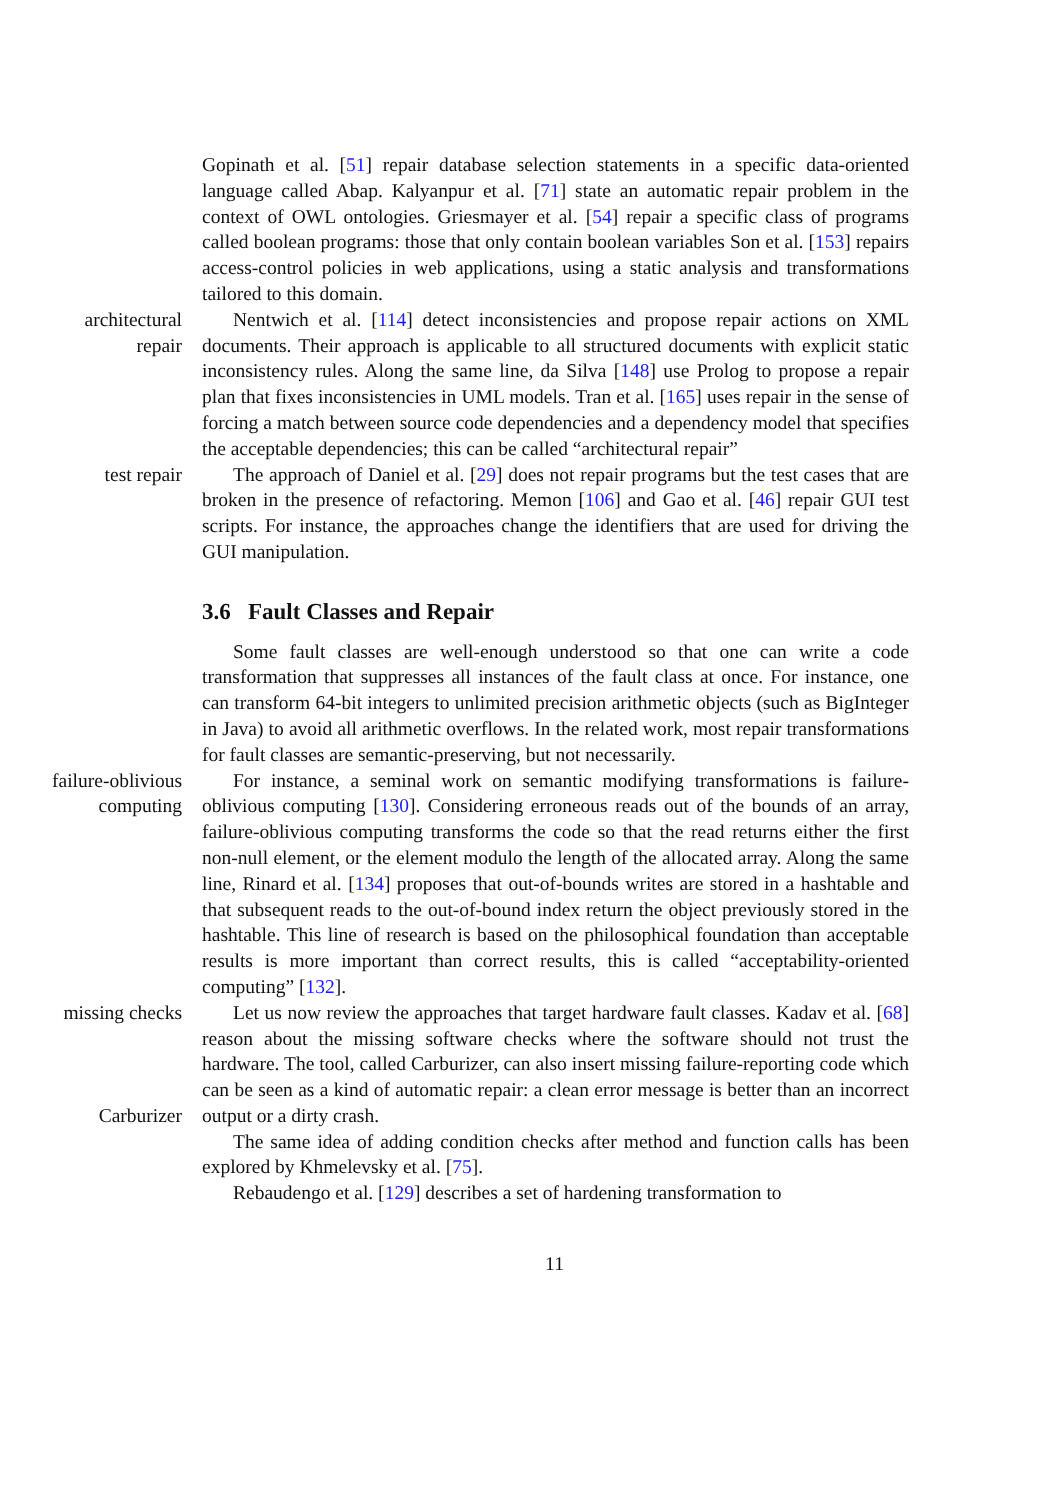Gopinath et al. [51] repair database selection statements in a specific data-oriented language called Abap. Kalyanpur et al. [71] state an automatic repair problem in the context of OWL ontologies. Griesmayer et al. [54] repair a specific class of programs called boolean programs: those that only contain boolean variables Son et al. [153] repairs access-control policies in web applications, using a static analysis and transformations tailored to this domain.
architectural
repair
Nentwich et al. [114] detect inconsistencies and propose repair actions on XML documents. Their approach is applicable to all structured documents with explicit static inconsistency rules. Along the same line, da Silva [148] use Prolog to propose a repair plan that fixes inconsistencies in UML models. Tran et al. [165] uses repair in the sense of forcing a match between source code dependencies and a dependency model that specifies the acceptable dependencies; this can be called “architectural repair”
test repair The approach of Daniel et al. [29] does not repair programs but the test cases that are broken in the presence of refactoring. Memon [106] and Gao et al. [46] repair GUI test scripts. For instance, the approaches change the identifiers that are used for driving the GUI manipulation.
3.6 Fault Classes and Repair
Some fault classes are well-enough understood so that one can write a code transformation that suppresses all instances of the fault class at once. For instance, one can transform 64-bit integers to unlimited precision arithmetic objects (such as BigInteger in Java) to avoid all arithmetic overflows. In the related work, most repair transformations for fault classes are semantic-preserving, but not necessarily.
failure-oblivious
computing
For instance, a seminal work on semantic modifying transformations is failure-oblivious computing [130]. Considering erroneous reads out of the bounds of an array, failure-oblivious computing transforms the code so that the read returns either the first non-null element, or the element modulo the length of the allocated array. Along the same line, Rinard et al. [134] proposes that out-of-bounds writes are stored in a hashtable and that subsequent reads to the out-of-bound index return the object previously stored in the hashtable. This line of research is based on the philosophical foundation than acceptable results is more important than correct results, this is called “acceptability-oriented computing” [132].
missing checks
Carburizer
Let us now review the approaches that target hardware fault classes. Kadav et al. [68] reason about the missing software checks where the software should not trust the hardware. The tool, called Carburizer, can also insert missing failure-reporting code which can be seen as a kind of automatic repair: a clean error message is better than an incorrect output or a dirty crash.
The same idea of adding condition checks after method and function calls has been explored by Khmelevsky et al. [75].
Rebaudengo et al. [129] describes a set of hardening transformation to
11